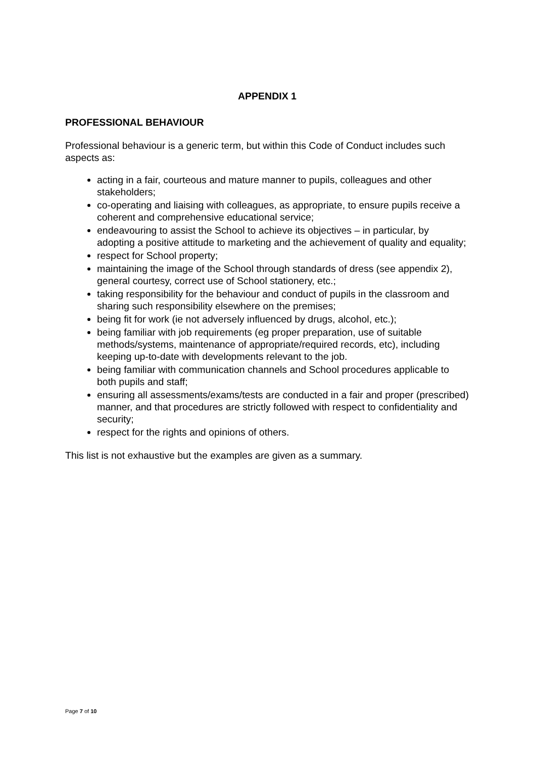APPENDIX 1
PROFESSIONAL BEHAVIOUR
Professional behaviour is a generic term, but within this Code of Conduct includes such aspects as:
acting in a fair, courteous and mature manner to pupils, colleagues and other stakeholders;
co-operating and liaising with colleagues, as appropriate, to ensure pupils receive a coherent and comprehensive educational service;
endeavouring to assist the School to achieve its objectives – in particular, by adopting a positive attitude to marketing and the achievement of quality and equality;
respect for School property;
maintaining the image of the School through standards of dress (see appendix 2), general courtesy, correct use of School stationery, etc.;
taking responsibility for the behaviour and conduct of pupils in the classroom and sharing such responsibility elsewhere on the premises;
being fit for work (ie not adversely influenced by drugs, alcohol, etc.);
being familiar with job requirements (eg proper preparation, use of suitable methods/systems, maintenance of appropriate/required records, etc), including keeping up-to-date with developments relevant to the job.
being familiar with communication channels and School procedures applicable to both pupils and staff;
ensuring all assessments/exams/tests are conducted in a fair and proper (prescribed) manner, and that procedures are strictly followed with respect to confidentiality and security;
respect for the rights and opinions of others.
This list is not exhaustive but the examples are given as a summary.
Page 7 of 10